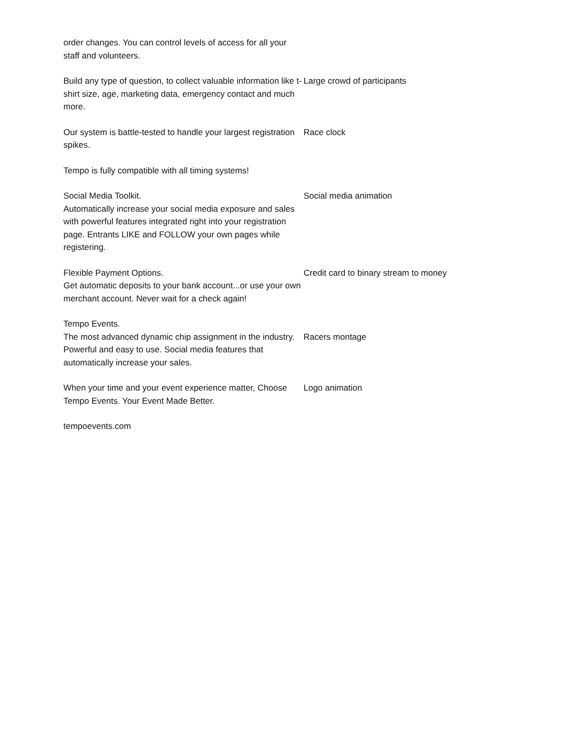| order changes. You can control levels of access for all your staff and volunteers. | |
| Build any type of question, to collect valuable information like t-shirt size, age, marketing data, emergency contact and much more. | Large crowd of participants |
| Our system is battle-tested to handle your largest registration spikes. | Race clock |
| Tempo is fully compatible with all timing systems! | |
| Social Media Toolkit. Automatically increase your social media exposure and sales with powerful features integrated right into your registration page. Entrants LIKE and FOLLOW your own pages while registering. | Social media animation |
| Flexible Payment Options. Get automatic deposits to your bank account...or use your own merchant account. Never wait for a check again! | Credit card to binary stream to money |
| Tempo Events. The most advanced dynamic chip assignment in the industry. Powerful and easy to use. Social media features that automatically increase your sales. | Racers montage |
| When your time and your event experience matter, Choose Tempo Events. Your Event Made Better. | Logo animation |
| tempoevents.com | |